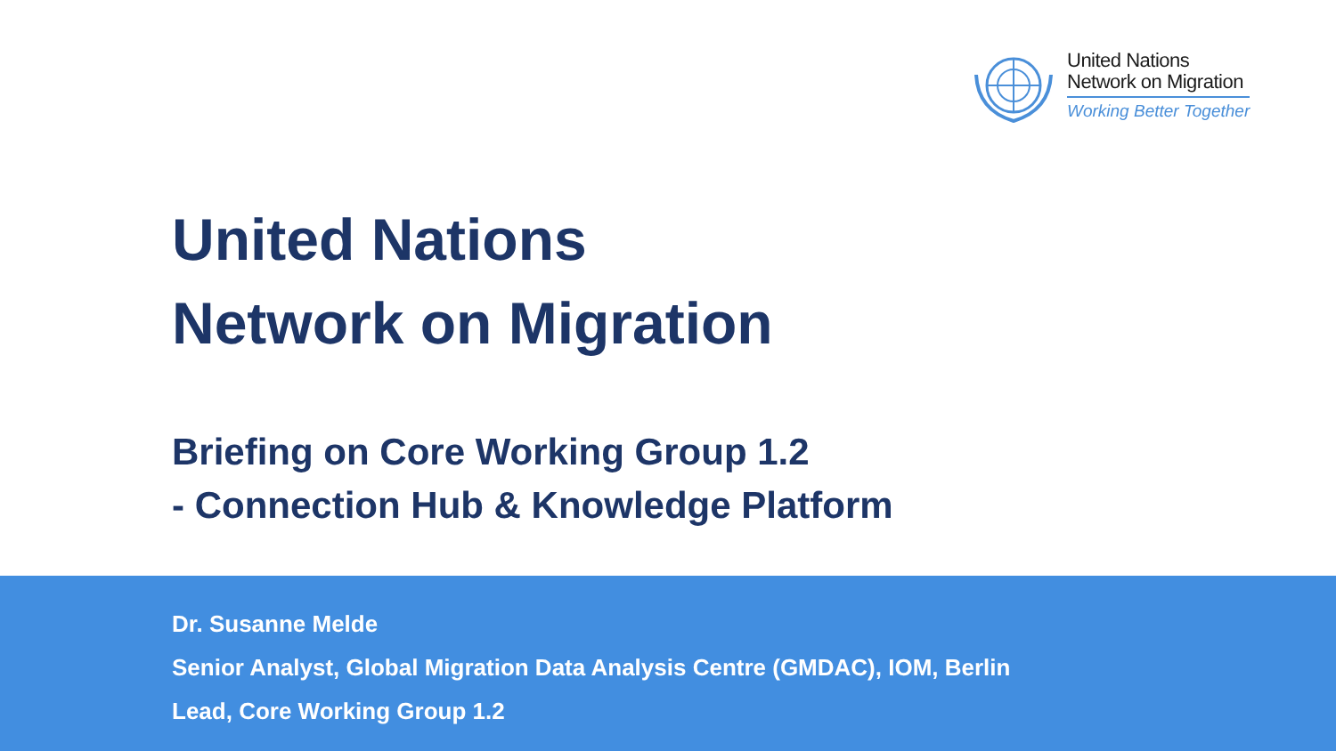United Nations
Network on Migration
Working Better Together
United Nations
Network on Migration
Briefing on Core Working Group 1.2
- Connection Hub & Knowledge Platform
Dr. Susanne Melde
Senior Analyst, Global Migration Data Analysis Centre (GMDAC), IOM, Berlin
Lead, Core Working Group 1.2